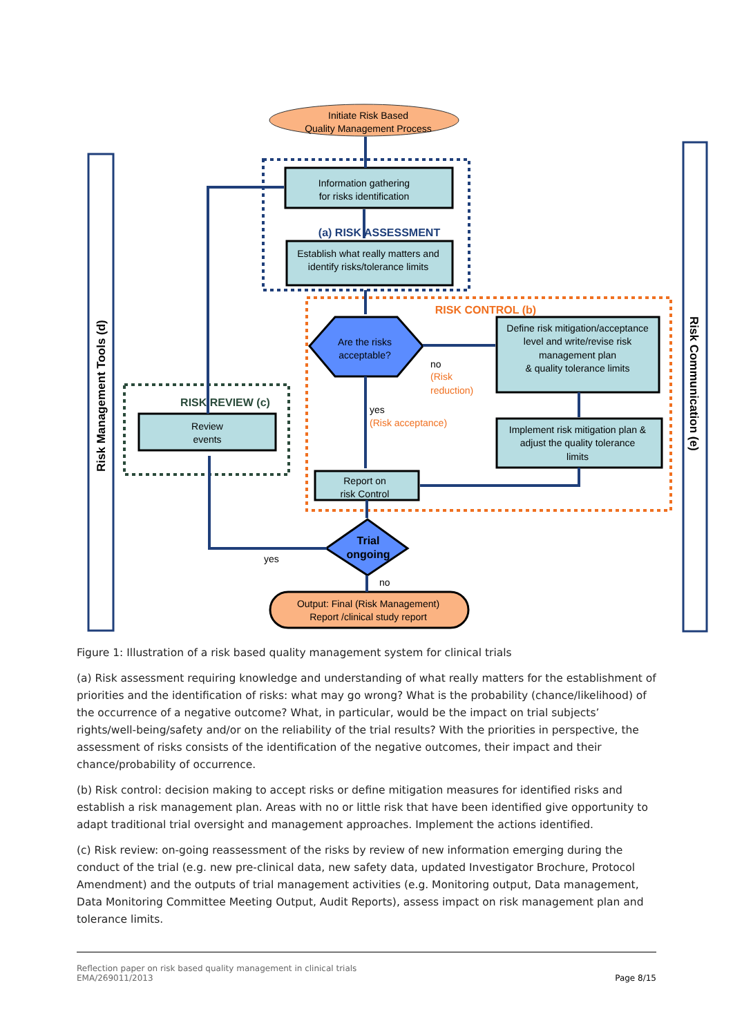Initiate Risk Based
Quality Management Process
Information gathering
for risks identification
(a) RISK ASSESSMENT
Establish what really matters and
identify risks/tolerance limits
RISK CONTROL (b)
Are the risks
acceptable?
Define risk mitigation/acceptance
level and write/revise risk
management plan
& quality tolerance limits
no
(Risk
reduction)
yes
(Risk acceptance)
Implement risk mitigation plan &
adjust the quality tolerance
limits
Report on
risk Control
RISK REVIEW (c)
Review
events
Trial
ongoing
yes
no
Output: Final (Risk Management)
Report /clinical study report
Risk Management Tools (d)
Risk Communication (e)
Figure 1: Illustration of a risk based quality management system for clinical trials
(a) Risk assessment requiring knowledge and understanding of what really matters for the establishment of priorities and the identification of risks: what may go wrong? What is the probability (chance/likelihood) of the occurrence of a negative outcome? What, in particular, would be the impact on trial subjects’ rights/well-being/safety and/or on the reliability of the trial results? With the priorities in perspective, the assessment of risks consists of the identification of the negative outcomes, their impact and their chance/probability of occurrence.
(b) Risk control: decision making to accept risks or define mitigation measures for identified risks and establish a risk management plan. Areas with no or little risk that have been identified give opportunity to adapt traditional trial oversight and management approaches. Implement the actions identified.
(c) Risk review: on-going reassessment of the risks by review of new information emerging during the conduct of the trial (e.g. new pre-clinical data, new safety data, updated Investigator Brochure, Protocol Amendment) and the outputs of trial management activities (e.g. Monitoring output, Data management, Data Monitoring Committee Meeting Output, Audit Reports), assess impact on risk management plan and tolerance limits.
Reflection paper on risk based quality management in clinical trials
EMA/269011/2013
Page 8/15